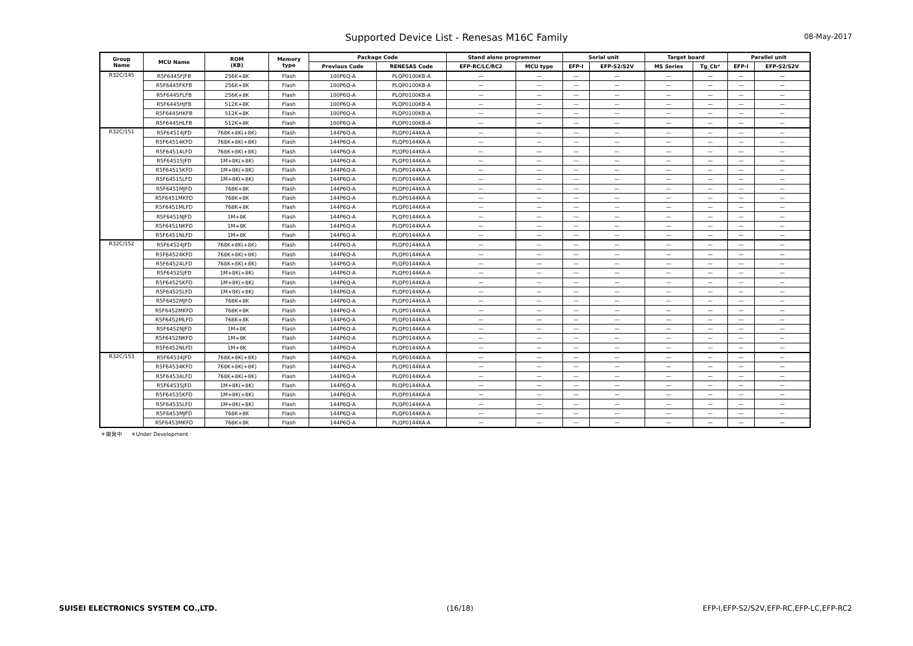Supported Device List - Renesas M16C Family
08-May-2017
| Group Name | MCU Name | ROM (KB) | Memory type | Package Code | | Stand alone programmer | | Serial unit | | Target board | | Parallel unit | |
| --- | --- | --- | --- | --- | --- | --- | --- | --- | --- | --- | --- | --- | --- |
| | | | | Previous Code | RENESAS Code | EFP-RC/LC/RC2 | MCU type | EFP-I | EFP-S2/S2V | MS Series | Tg_Cb* | EFP-I | EFP-S2/S2V |
| R32C/145 | R5F6445FJFB | 256K+8K | Flash | 100P6Q-A | PLQP0100KB-A | — | — | — | — | — | — | — | — |
| | R5F6445FKFB | 256K+8K | Flash | 100P6Q-A | PLQP0100KB-A | — | — | — | — | — | — | — | — |
| | R5F6445FLFB | 256K+8K | Flash | 100P6Q-A | PLQP0100KB-A | — | — | — | — | — | — | — | — |
| | R5F6445HJFB | 512K+8K | Flash | 100P6Q-A | PLQP0100KB-A | — | — | — | — | — | — | — | — |
| | R5F6445HKFB | 512K+8K | Flash | 100P6Q-A | PLQP0100KB-A | — | — | — | — | — | — | — | — |
| | R5F6445HLFB | 512K+8K | Flash | 100P6Q-A | PLQP0100KB-A | — | — | — | — | — | — | — | — |
| R32C/151 | R5F64514JFD | 768K+8K(+8K) | Flash | 144P6Q-A | PLQP0144KA-A | — | — | — | — | — | — | — | — |
| | R5F64514KFD | 768K+8K(+8K) | Flash | 144P6Q-A | PLQP0144KA-A | — | — | — | — | — | — | — | — |
| | R5F64514LFD | 768K+8K(+8K) | Flash | 144P6Q-A | PLQP0144KA-A | — | — | — | — | — | — | — | — |
| | R5F64515JFD | 1M+8K(+8K) | Flash | 144P6Q-A | PLQP0144KA-A | — | — | — | — | — | — | — | — |
| | R5F64515KFD | 1M+8K(+8K) | Flash | 144P6Q-A | PLQP0144KA-A | — | — | — | — | — | — | — | — |
| | R5F64515LFD | 1M+8K(+8K) | Flash | 144P6Q-A | PLQP0144KA-A | — | — | — | — | — | — | — | — |
| | R5F6451MJFD | 768K+8K | Flash | 144P6Q-A | PLQP0144KA-A | — | — | — | — | — | — | — | — |
| | R5F6451MKFD | 768K+8K | Flash | 144P6Q-A | PLQP0144KA-A | — | — | — | — | — | — | — | — |
| | R5F6451MLFD | 768K+8K | Flash | 144P6Q-A | PLQP0144KA-A | — | — | — | — | — | — | — | — |
| | R5F6451NJFD | 1M+8K | Flash | 144P6Q-A | PLQP0144KA-A | — | — | — | — | — | — | — | — |
| | R5F6451NKFD | 1M+8K | Flash | 144P6Q-A | PLQP0144KA-A | — | — | — | — | — | — | — | — |
| | R5F6451NLFD | 1M+8K | Flash | 144P6Q-A | PLQP0144KA-A | — | — | — | — | — | — | — | — |
| R32C/152 | R5F64524JFD | 768K+8K(+8K) | Flash | 144P6Q-A | PLQP0144KA-A | — | — | — | — | — | — | — | — |
| | R5F64524KFD | 768K+8K(+8K) | Flash | 144P6Q-A | PLQP0144KA-A | — | — | — | — | — | — | — | — |
| | R5F64524LFD | 768K+8K(+8K) | Flash | 144P6Q-A | PLQP0144KA-A | — | — | — | — | — | — | — | — |
| | R5F64525JFD | 1M+8K(+8K) | Flash | 144P6Q-A | PLQP0144KA-A | — | — | — | — | — | — | — | — |
| | R5F64525KFD | 1M+8K(+8K) | Flash | 144P6Q-A | PLQP0144KA-A | — | — | — | — | — | — | — | — |
| | R5F64525LFD | 1M+8K(+8K) | Flash | 144P6Q-A | PLQP0144KA-A | — | — | — | — | — | — | — | — |
| | R5F6452MJFD | 768K+8K | Flash | 144P6Q-A | PLQP0144KA-A | — | — | — | — | — | — | — | — |
| | R5F6452MKFD | 768K+8K | Flash | 144P6Q-A | PLQP0144KA-A | — | — | — | — | — | — | — | — |
| | R5F6452MLFD | 768K+8K | Flash | 144P6Q-A | PLQP0144KA-A | — | — | — | — | — | — | — | — |
| | R5F6452NJFD | 1M+8K | Flash | 144P6Q-A | PLQP0144KA-A | — | — | — | — | — | — | — | — |
| | R5F6452NKFD | 1M+8K | Flash | 144P6Q-A | PLQP0144KA-A | — | — | — | — | — | — | — | — |
| | R5F6452NLFD | 1M+8K | Flash | 144P6Q-A | PLQP0144KA-A | — | — | — | — | — | — | — | — |
| R32C/153 | R5F64534JFD | 768K+8K(+8K) | Flash | 144P6Q-A | PLQP0144KA-A | — | — | — | — | — | — | — | — |
| | R5F64534KFD | 768K+8K(+8K) | Flash | 144P6Q-A | PLQP0144KA-A | — | — | — | — | — | — | — | — |
| | R5F64534LFD | 768K+8K(+8K) | Flash | 144P6Q-A | PLQP0144KA-A | — | — | — | — | — | — | — | — |
| | R5F64535JFD | 1M+8K(+8K) | Flash | 144P6Q-A | PLQP0144KA-A | — | — | — | — | — | — | — | — |
| | R5F64535KFD | 1M+8K(+8K) | Flash | 144P6Q-A | PLQP0144KA-A | — | — | — | — | — | — | — | — |
| | R5F64535LFD | 1M+8K(+8K) | Flash | 144P6Q-A | PLQP0144KA-A | — | — | — | — | — | — | — | — |
| | R5F6453MJFD | 768K+8K | Flash | 144P6Q-A | PLQP0144KA-A | — | — | — | — | — | — | — | — |
| | R5F6453MKFD | 768K+8K | Flash | 144P6Q-A | PLQP0144KA-A | — | — | — | — | — | — | — | — |
＊開発中 ＊Under Development
SUISEI ELECTRONICS SYSTEM CO.,LTD. (16/18) EFP-I,EFP-S2/S2V,EFP-RC,EFP-LC,EFP-RC2